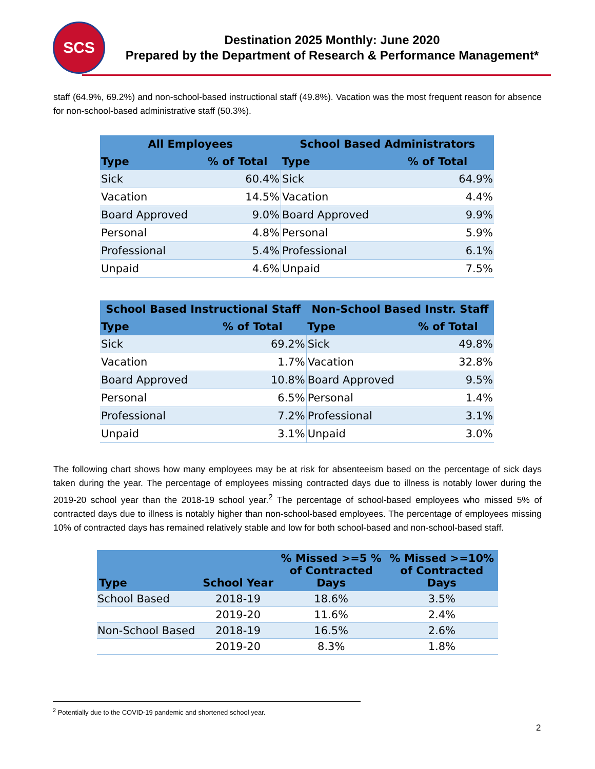SCS
Destination 2025 Monthly: June 2020
Prepared by the Department of Research & Performance Management*
staff (64.9%, 69.2%) and non-school-based instructional staff (49.8%). Vacation was the most frequent reason for absence for non-school-based administrative staff (50.3%).
| All Employees | | School Based Administrators | |
| --- | --- | --- | --- |
| Type | % of Total | Type | % of Total |
| Sick | 60.4% | Sick | 64.9% |
| Vacation | 14.5% | Vacation | 4.4% |
| Board Approved | 9.0% | Board Approved | 9.9% |
| Personal | 4.8% | Personal | 5.9% |
| Professional | 5.4% | Professional | 6.1% |
| Unpaid | 4.6% | Unpaid | 7.5% |
| School Based Instructional Staff | | Non-School Based Instr. Staff | |
| --- | --- | --- | --- |
| Type | % of Total | Type | % of Total |
| Sick | 69.2% | Sick | 49.8% |
| Vacation | 1.7% | Vacation | 32.8% |
| Board Approved | 10.8% | Board Approved | 9.5% |
| Personal | 6.5% | Personal | 1.4% |
| Professional | 7.2% | Professional | 3.1% |
| Unpaid | 3.1% | Unpaid | 3.0% |
The following chart shows how many employees may be at risk for absenteeism based on the percentage of sick days taken during the year. The percentage of employees missing contracted days due to illness is notably lower during the 2019-20 school year than the 2018-19 school year.<sup>2</sup> The percentage of school-based employees who missed 5% of contracted days due to illness is notably higher than non-school-based employees. The percentage of employees missing 10% of contracted days has remained relatively stable and low for both school-based and non-school-based staff.
| Type | School Year | % Missed >=5 % of Contracted Days | % Missed >=10% of Contracted Days |
| --- | --- | --- | --- |
| School Based | 2018-19 | 18.6% | 3.5% |
| | 2019-20 | 11.6% | 2.4% |
| Non-School Based | 2018-19 | 16.5% | 2.6% |
| | 2019-20 | 8.3% | 1.8% |
<sup>2</sup> Potentially due to the COVID-19 pandemic and shortened school year.
2